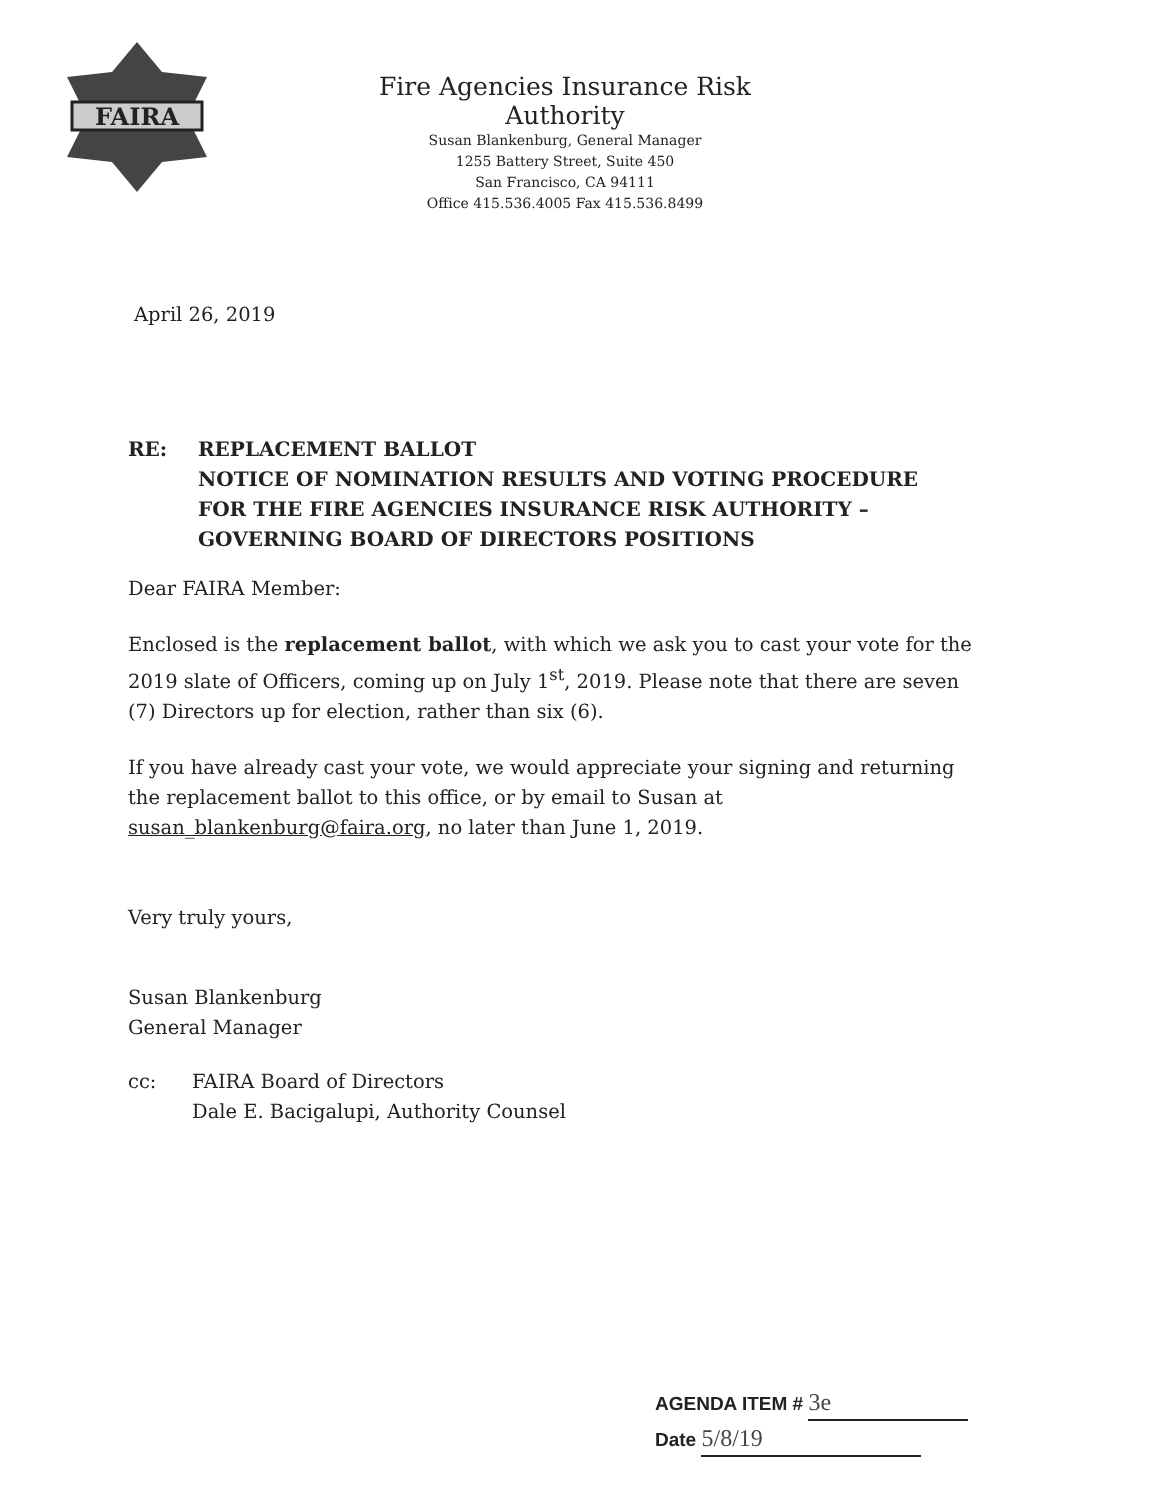FAIRA
Fire Agencies Insurance Risk Authority
Susan Blankenburg, General Manager
1255 Battery Street, Suite 450
San Francisco, CA 94111
Office 415.536.4005 Fax 415.536.8499
April 26, 2019
RE: REPLACEMENT BALLOT
NOTICE OF NOMINATION RESULTS AND VOTING PROCEDURE
FOR THE FIRE AGENCIES INSURANCE RISK AUTHORITY –
GOVERNING BOARD OF DIRECTORS POSITIONS
Dear FAIRA Member:
Enclosed is the replacement ballot, with which we ask you to cast your vote for the 2019 slate of Officers, coming up on July 1<sup>st</sup>, 2019. Please note that there are seven (7) Directors up for election, rather than six (6).
If you have already cast your vote, we would appreciate your signing and returning the replacement ballot to this office, or by email to Susan at susan_blankenburg@faira.org, no later than June 1, 2019.
Very truly yours,
Susan Blankenburg
General Manager
cc: FAIRA Board of Directors
Dale E. Bacigalupi, Authority Counsel
AGENDA ITEM # 3e
Date 5/8/19